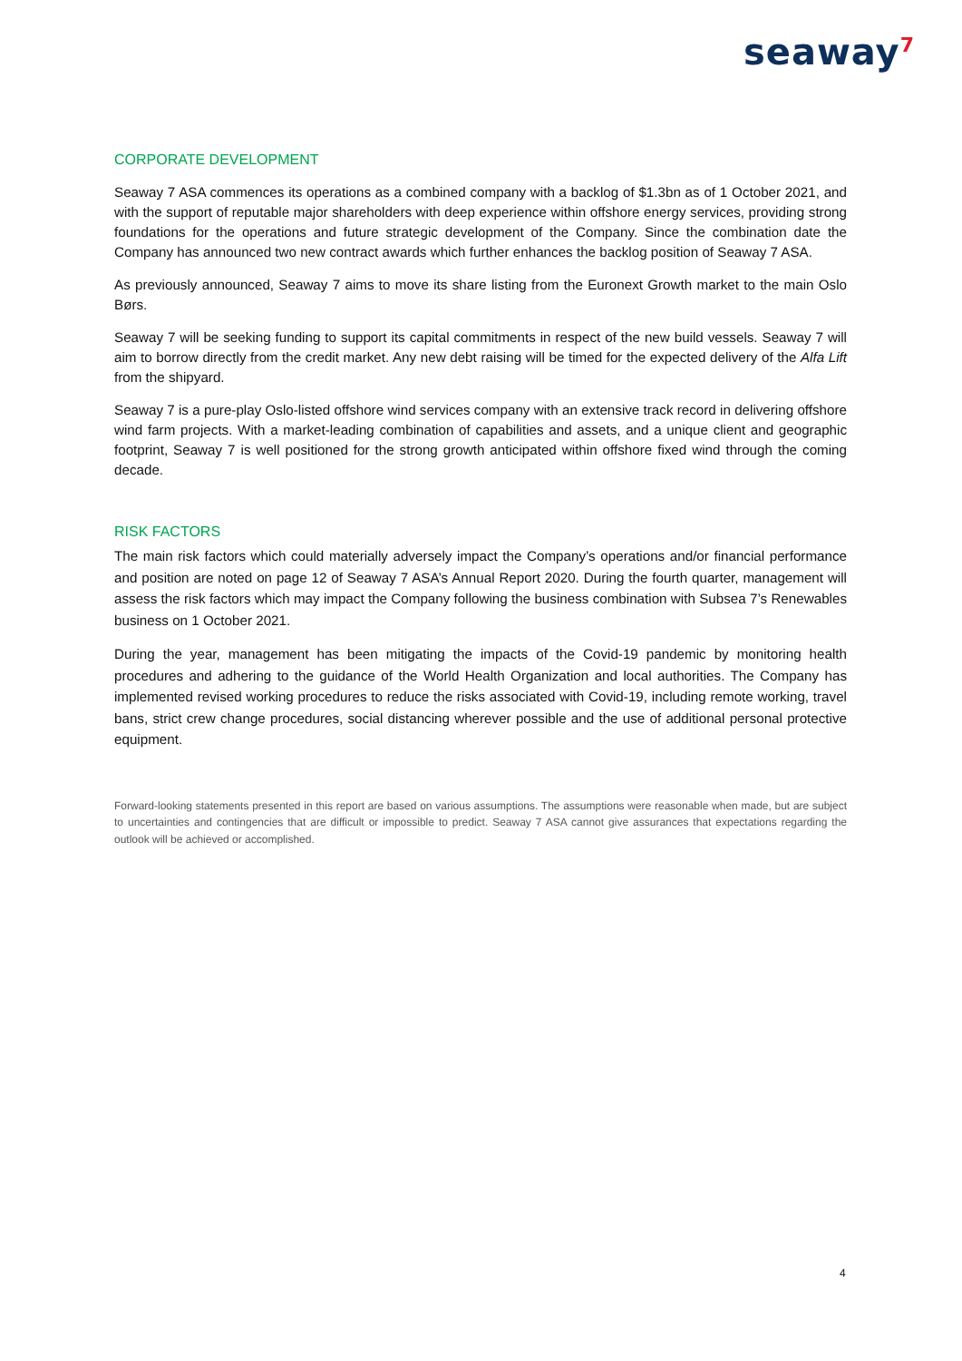seaway<sup>7</sup>
CORPORATE DEVELOPMENT
Seaway 7 ASA commences its operations as a combined company with a backlog of $1.3bn as of 1 October 2021, and with the support of reputable major shareholders with deep experience within offshore energy services, providing strong foundations for the operations and future strategic development of the Company. Since the combination date the Company has announced two new contract awards which further enhances the backlog position of Seaway 7 ASA.
As previously announced, Seaway 7 aims to move its share listing from the Euronext Growth market to the main Oslo Børs.
Seaway 7 will be seeking funding to support its capital commitments in respect of the new build vessels. Seaway 7 will aim to borrow directly from the credit market. Any new debt raising will be timed for the expected delivery of the Alfa Lift from the shipyard.
Seaway 7 is a pure-play Oslo-listed offshore wind services company with an extensive track record in delivering offshore wind farm projects. With a market-leading combination of capabilities and assets, and a unique client and geographic footprint, Seaway 7 is well positioned for the strong growth anticipated within offshore fixed wind through the coming decade.
RISK FACTORS
The main risk factors which could materially adversely impact the Company’s operations and/or financial performance and position are noted on page 12 of Seaway 7 ASA’s Annual Report 2020. During the fourth quarter, management will assess the risk factors which may impact the Company following the business combination with Subsea 7’s Renewables business on 1 October 2021.
During the year, management has been mitigating the impacts of the Covid-19 pandemic by monitoring health procedures and adhering to the guidance of the World Health Organization and local authorities. The Company has implemented revised working procedures to reduce the risks associated with Covid-19, including remote working, travel bans, strict crew change procedures, social distancing wherever possible and the use of additional personal protective equipment.
Forward-looking statements presented in this report are based on various assumptions. The assumptions were reasonable when made, but are subject to uncertainties and contingencies that are difficult or impossible to predict. Seaway 7 ASA cannot give assurances that expectations regarding the outlook will be achieved or accomplished.
4